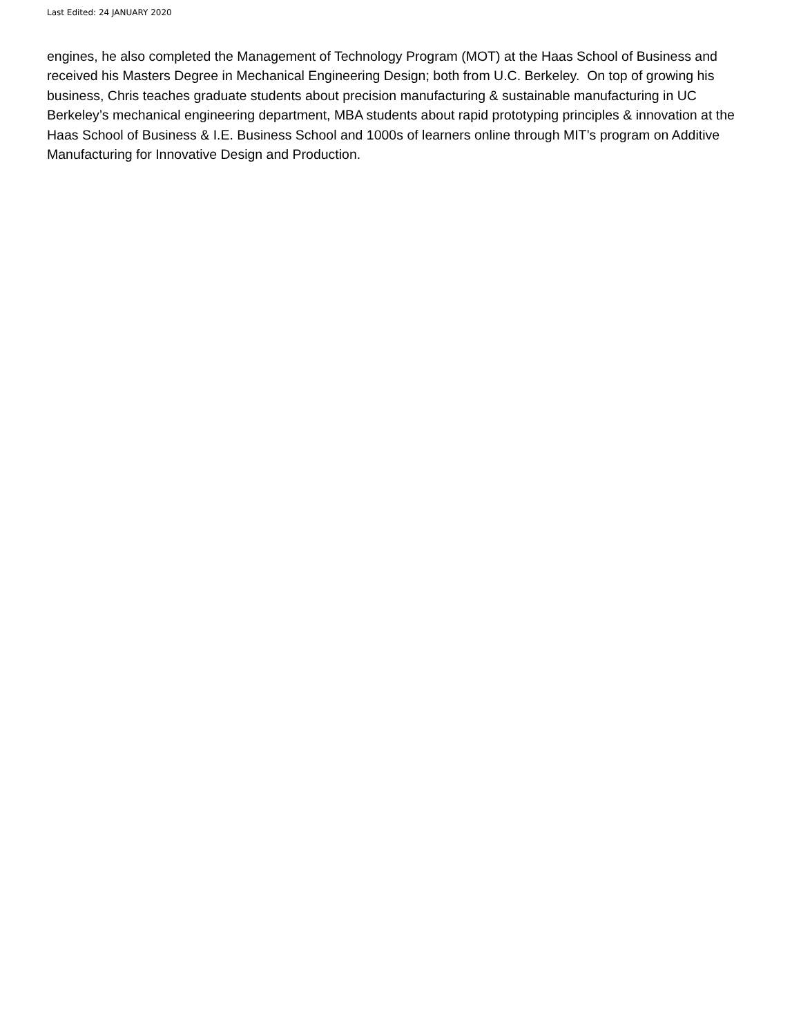Last Edited: 24 JANUARY 2020
engines, he also completed the Management of Technology Program (MOT) at the Haas School of Business and received his Masters Degree in Mechanical Engineering Design; both from U.C. Berkeley. On top of growing his business, Chris teaches graduate students about precision manufacturing & sustainable manufacturing in UC Berkeley’s mechanical engineering department, MBA students about rapid prototyping principles & innovation at the Haas School of Business & I.E. Business School and 1000s of learners online through MIT’s program on Additive Manufacturing for Innovative Design and Production.